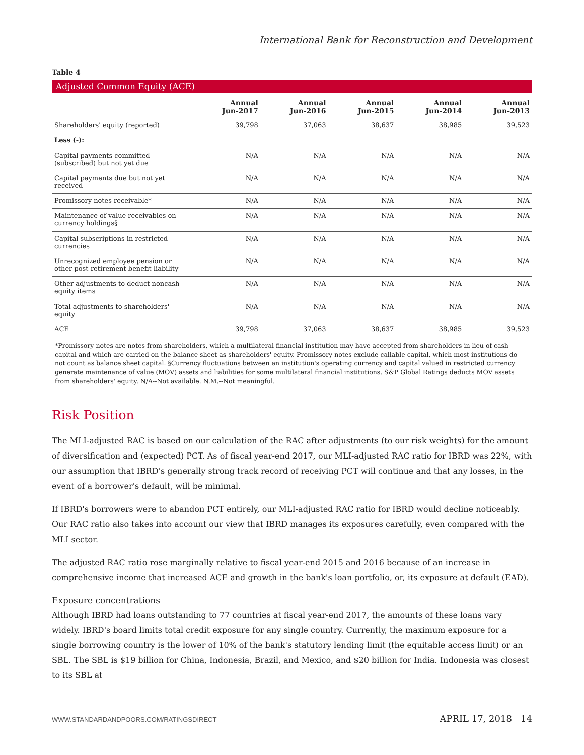International Bank for Reconstruction and Development
Table 4
Adjusted Common Equity (ACE)
| | Annual Jun-2017 | Annual Jun-2016 | Annual Jun-2015 | Annual Jun-2014 | Annual Jun-2013 |
| --- | --- | --- | --- | --- | --- |
| Shareholders' equity (reported) | 39,798 | 37,063 | 38,637 | 38,985 | 39,523 |
| Less (-): | | | | | |
| Capital payments committed (subscribed) but not yet due | N/A | N/A | N/A | N/A | N/A |
| Capital payments due but not yet received | N/A | N/A | N/A | N/A | N/A |
| Promissory notes receivable* | N/A | N/A | N/A | N/A | N/A |
| Maintenance of value receivables on currency holdings§ | N/A | N/A | N/A | N/A | N/A |
| Capital subscriptions in restricted currencies | N/A | N/A | N/A | N/A | N/A |
| Unrecognized employee pension or other post-retirement benefit liability | N/A | N/A | N/A | N/A | N/A |
| Other adjustments to deduct noncash equity items | N/A | N/A | N/A | N/A | N/A |
| Total adjustments to shareholders' equity | N/A | N/A | N/A | N/A | N/A |
| ACE | 39,798 | 37,063 | 38,637 | 38,985 | 39,523 |
*Promissory notes are notes from shareholders, which a multilateral financial institution may have accepted from shareholders in lieu of cash capital and which are carried on the balance sheet as shareholders' equity. Promissory notes exclude callable capital, which most institutions do not count as balance sheet capital. §Currency fluctuations between an institution's operating currency and capital valued in restricted currency generate maintenance of value (MOV) assets and liabilities for some multilateral financial institutions. S&P Global Ratings deducts MOV assets from shareholders' equity. N/A--Not available. N.M.--Not meaningful.
Risk Position
The MLI-adjusted RAC is based on our calculation of the RAC after adjustments (to our risk weights) for the amount of diversification and (expected) PCT. As of fiscal year-end 2017, our MLI-adjusted RAC ratio for IBRD was 22%, with our assumption that IBRD's generally strong track record of receiving PCT will continue and that any losses, in the event of a borrower's default, will be minimal.
If IBRD's borrowers were to abandon PCT entirely, our MLI-adjusted RAC ratio for IBRD would decline noticeably. Our RAC ratio also takes into account our view that IBRD manages its exposures carefully, even compared with the MLI sector.
The adjusted RAC ratio rose marginally relative to fiscal year-end 2015 and 2016 because of an increase in comprehensive income that increased ACE and growth in the bank's loan portfolio, or, its exposure at default (EAD).
Exposure concentrations
Although IBRD had loans outstanding to 77 countries at fiscal year-end 2017, the amounts of these loans vary widely. IBRD's board limits total credit exposure for any single country. Currently, the maximum exposure for a single borrowing country is the lower of 10% of the bank's statutory lending limit (the equitable access limit) or an SBL. The SBL is $19 billion for China, Indonesia, Brazil, and Mexico, and $20 billion for India. Indonesia was closest to its SBL at
WWW.STANDARDANDPOORS.COM/RATINGSDIRECT APRIL 17, 2018 14